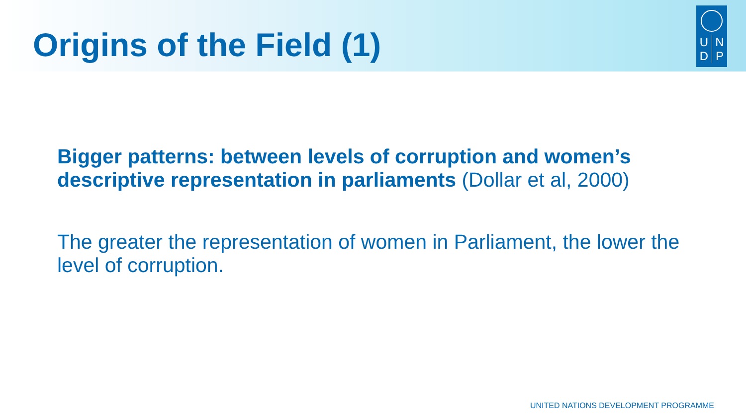Origins of the Field (1)
UNDP
Bigger patterns: between levels of corruption and women’s descriptive representation in parliaments (Dollar et al, 2000)
The greater the representation of women in Parliament, the lower the level of corruption.
UNITED NATIONS DEVELOPMENT PROGRAMME